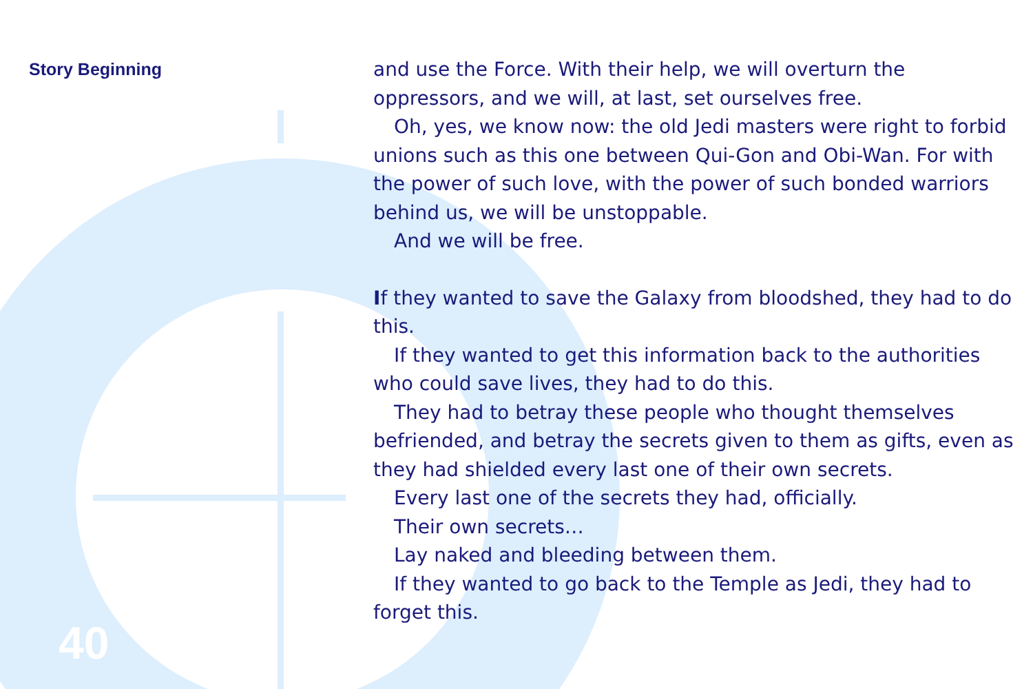Story Beginning
and use the Force. With their help, we will overturn the oppressors, and we will, at last, set ourselves free.
Oh, yes, we know now: the old Jedi masters were right to forbid unions such as this one between Qui-Gon and Obi-Wan. For with the power of such love, with the power of such bonded warriors behind us, we will be unstoppable.
And we will be free.
If they wanted to save the Galaxy from bloodshed, they had to do this.
If they wanted to get this information back to the authorities who could save lives, they had to do this.
They had to betray these people who thought themselves befriended, and betray the secrets given to them as gifts, even as they had shielded every last one of their own secrets.
Every last one of the secrets they had, officially.
Their own secrets…
Lay naked and bleeding between them.
If they wanted to go back to the Temple as Jedi, they had to forget this.
40